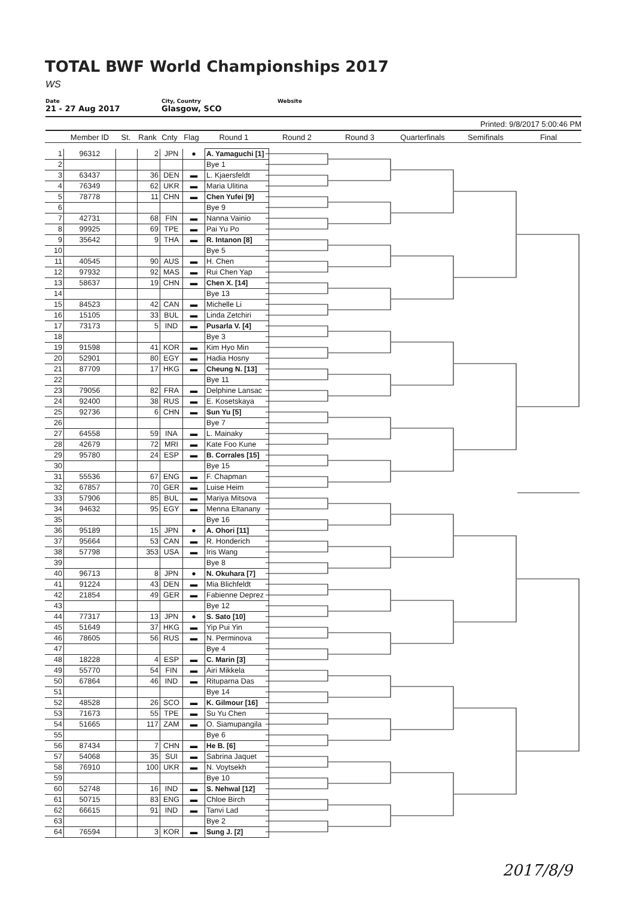TOTAL BWF World Championships 2017
WS
Date
21 - 27 Aug 2017
City, Country
Glasgow, SCO
Website
Printed: 9/8/2017 5:00:46 PM
Member ID St. Rank Cnty Flag Round 1 Round 2 Round 3 Quarterfinals Semifinals Final
| 1 | 96312 | | 2 | JPN | ● | A. Yamaguchi [1] |
| 2 | | | | | | Bye 1 |
| 3 | 63437 | | 36 | DEN | ▬ | L. Kjaersfeldt |
| 4 | 76349 | | 62 | UKR | ▬ | Maria Ulitina |
| 5 | 78778 | | 11 | CHN | ▬ | Chen Yufei [9] |
| 6 | | | | | | Bye 9 |
| 7 | 42731 | | 68 | FIN | ▬ | Nanna Vainio |
| 8 | 99925 | | 69 | TPE | ▬ | Pai Yu Po |
| 9 | 35642 | | 9 | THA | ▬ | R. Intanon [8] |
| 10 | | | | | | Bye 5 |
| 11 | 40545 | | 90 | AUS | ▬ | H. Chen |
| 12 | 97932 | | 92 | MAS | ▬ | Rui Chen Yap |
| 13 | 58637 | | 19 | CHN | ▬ | Chen X. [14] |
| 14 | | | | | | Bye 13 |
| 15 | 84523 | | 42 | CAN | ▬ | Michelle Li |
| 16 | 15105 | | 33 | BUL | ▬ | Linda Zetchiri |
| 17 | 73173 | | 5 | IND | ▬ | Pusarla V. [4] |
| 18 | | | | | | Bye 3 |
| 19 | 91598 | | 41 | KOR | ▬ | Kim Hyo Min |
| 20 | 52901 | | 80 | EGY | ▬ | Hadia Hosny |
| 21 | 87709 | | 17 | HKG | ▬ | Cheung N. [13] |
| 22 | | | | | | Bye 11 |
| 23 | 79056 | | 82 | FRA | ▬ | Delphine Lansac |
| 24 | 92400 | | 38 | RUS | ▬ | E. Kosetskaya |
| 25 | 92736 | | 6 | CHN | ▬ | Sun Yu [5] |
| 26 | | | | | | Bye 7 |
| 27 | 64558 | | 59 | INA | ▬ | L. Mainaky |
| 28 | 42679 | | 72 | MRI | ▬ | Kate Foo Kune |
| 29 | 95780 | | 24 | ESP | ▬ | B. Corrales [15] |
| 30 | | | | | | Bye 15 |
| 31 | 55536 | | 67 | ENG | ▬ | F. Chapman |
| 32 | 67857 | | 70 | GER | ▬ | Luise Heim |
| 33 | 57906 | | 85 | BUL | ▬ | Mariya Mitsova |
| 34 | 94632 | | 95 | EGY | ▬ | Menna Eltanany |
| 35 | | | | | | Bye 16 |
| 36 | 95189 | | 15 | JPN | ● | A. Ohori [11] |
| 37 | 95664 | | 53 | CAN | ▬ | R. Honderich |
| 38 | 57798 | | 353 | USA | ▬ | Iris Wang |
| 39 | | | | | | Bye 8 |
| 40 | 96713 | | 8 | JPN | ● | N. Okuhara [7] |
| 41 | 91224 | | 43 | DEN | ▬ | Mia Blichfeldt |
| 42 | 21854 | | 49 | GER | ▬ | Fabienne Deprez |
| 43 | | | | | | Bye 12 |
| 44 | 77317 | | 13 | JPN | ● | S. Sato [10] |
| 45 | 51649 | | 37 | HKG | ▬ | Yip Pui Yin |
| 46 | 78605 | | 56 | RUS | ▬ | N. Perminova |
| 47 | | | | | | Bye 4 |
| 48 | 18228 | | 4 | ESP | ▬ | C. Marin [3] |
| 49 | 55770 | | 54 | FIN | ▬ | Airi Mikkela |
| 50 | 67864 | | 46 | IND | ▬ | Rituparna Das |
| 51 | | | | | | Bye 14 |
| 52 | 48528 | | 26 | SCO | ▬ | K. Gilmour [16] |
| 53 | 71673 | | 55 | TPE | ▬ | Su Yu Chen |
| 54 | 51665 | | 117 | ZAM | ▬ | O. Siamupangila |
| 55 | | | | | | Bye 6 |
| 56 | 87434 | | 7 | CHN | ▬ | He B. [6] |
| 57 | 54068 | | 35 | SUI | ▬ | Sabrina Jaquet |
| 58 | 76910 | | 100 | UKR | ▬ | N. Voytsekh |
| 59 | | | | | | Bye 10 |
| 60 | 52748 | | 16 | IND | ▬ | S. Nehwal [12] |
| 61 | 50715 | | 83 | ENG | ▬ | Chloe Birch |
| 62 | 66615 | | 91 | IND | ▬ | Tanvi Lad |
| 63 | | | | | | Bye 2 |
| 64 | 76594 | | 3 | KOR | ▬ | Sung J. [2] |
2017/8/9